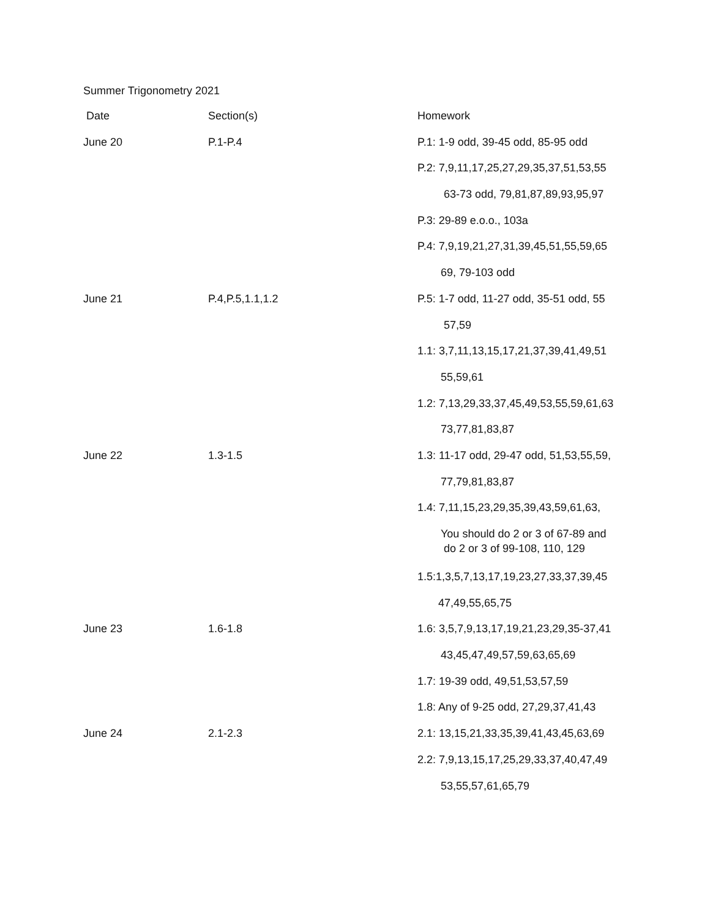Summer Trigonometry 2021
| Date | Section(s) | Homework |
| June 20 | P.1-P.4 | P.1: 1-9 odd, 39-45 odd, 85-95 odd |
| | | P.2: 7,9,11,17,25,27,29,35,37,51,53,55 |
| | | 63-73 odd, 79,81,87,89,93,95,97 |
| | | P.3: 29-89 e.o.o., 103a |
| | | P.4: 7,9,19,21,27,31,39,45,51,55,59,65 |
| | | 69, 79-103 odd |
| June 21 | P.4,P.5,1.1,1.2 | P.5: 1-7 odd, 11-27 odd, 35-51 odd, 55 |
| | | 57,59 |
| | | 1.1: 3,7,11,13,15,17,21,37,39,41,49,51 |
| | | 55,59,61 |
| | | 1.2: 7,13,29,33,37,45,49,53,55,59,61,63 |
| | | 73,77,81,83,87 |
| June 22 | 1.3-1.5 | 1.3: 11-17 odd, 29-47 odd, 51,53,55,59, |
| | | 77,79,81,83,87 |
| | | 1.4: 7,11,15,23,29,35,39,43,59,61,63, |
| | | You should do 2 or 3 of 67-89 and do 2 or 3 of 99-108, 110, 129 |
| | | 1.5:1,3,5,7,13,17,19,23,27,33,37,39,45 |
| | | 47,49,55,65,75 |
| June 23 | 1.6-1.8 | 1.6: 3,5,7,9,13,17,19,21,23,29,35-37,41 |
| | | 43,45,47,49,57,59,63,65,69 |
| | | 1.7: 19-39 odd, 49,51,53,57,59 |
| | | 1.8: Any of 9-25 odd, 27,29,37,41,43 |
| June 24 | 2.1-2.3 | 2.1: 13,15,21,33,35,39,41,43,45,63,69 |
| | | 2.2: 7,9,13,15,17,25,29,33,37,40,47,49 |
| | | 53,55,57,61,65,79 |